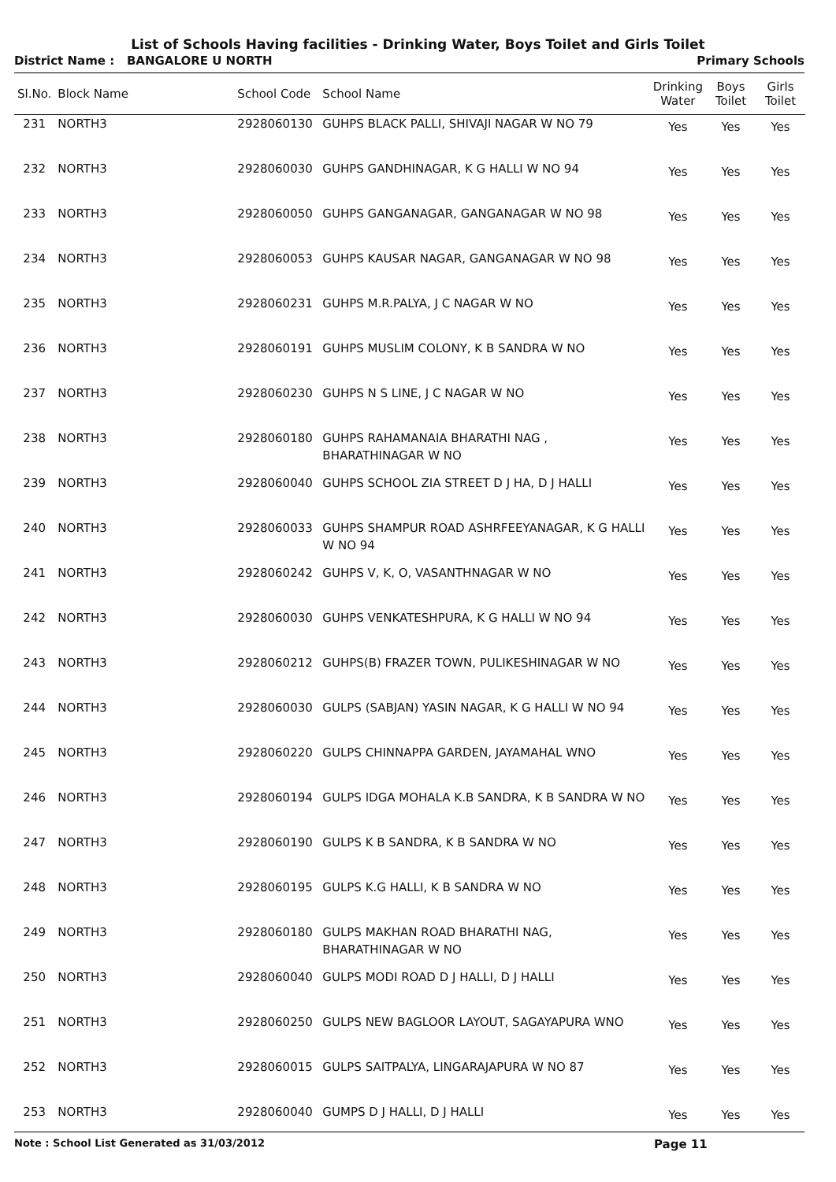List of Schools Having facilities - Drinking Water, Boys Toilet and Girls Toilet
District Name : BANGALORE U NORTH Primary Schools
| Sl.No. | Block Name | School Code | School Name | Drinking Water | Boys Toilet | Girls Toilet |
| --- | --- | --- | --- | --- | --- | --- |
| 231 | NORTH3 | 2928060130 | GUHPS BLACK PALLI, SHIVAJI NAGAR W NO 79 | Yes | Yes | Yes |
| 232 | NORTH3 | 2928060030 | GUHPS GANDHINAGAR, K G HALLI W NO 94 | Yes | Yes | Yes |
| 233 | NORTH3 | 2928060050 | GUHPS GANGANAGAR, GANGANAGAR W NO 98 | Yes | Yes | Yes |
| 234 | NORTH3 | 2928060053 | GUHPS KAUSAR NAGAR, GANGANAGAR W NO 98 | Yes | Yes | Yes |
| 235 | NORTH3 | 2928060231 | GUHPS M.R.PALYA, J C NAGAR W NO | Yes | Yes | Yes |
| 236 | NORTH3 | 2928060191 | GUHPS MUSLIM COLONY, K B SANDRA W NO | Yes | Yes | Yes |
| 237 | NORTH3 | 2928060230 | GUHPS N S LINE, J C NAGAR W NO | Yes | Yes | Yes |
| 238 | NORTH3 | 2928060180 | GUHPS RAHAMANAIA BHARATHI NAG , BHARATHINAGAR W NO | Yes | Yes | Yes |
| 239 | NORTH3 | 2928060040 | GUHPS SCHOOL ZIA STREET D J HA, D J HALLI | Yes | Yes | Yes |
| 240 | NORTH3 | 2928060033 | GUHPS SHAMPUR ROAD ASHRFEEYANAGAR, K G HALLI W NO 94 | Yes | Yes | Yes |
| 241 | NORTH3 | 2928060242 | GUHPS V, K, O, VASANTHNAGAR W NO | Yes | Yes | Yes |
| 242 | NORTH3 | 2928060030 | GUHPS VENKATESHPURA, K G HALLI W NO 94 | Yes | Yes | Yes |
| 243 | NORTH3 | 2928060212 | GUHPS(B) FRAZER TOWN, PULIKESHINAGAR W NO | Yes | Yes | Yes |
| 244 | NORTH3 | 2928060030 | GULPS (SABJAN) YASIN NAGAR, K G HALLI W NO 94 | Yes | Yes | Yes |
| 245 | NORTH3 | 2928060220 | GULPS CHINNAPPA GARDEN, JAYAMAHAL WNO | Yes | Yes | Yes |
| 246 | NORTH3 | 2928060194 | GULPS IDGA MOHALA K.B SANDRA, K B SANDRA W NO | Yes | Yes | Yes |
| 247 | NORTH3 | 2928060190 | GULPS K B SANDRA, K B SANDRA W NO | Yes | Yes | Yes |
| 248 | NORTH3 | 2928060195 | GULPS K.G HALLI, K B SANDRA W NO | Yes | Yes | Yes |
| 249 | NORTH3 | 2928060180 | GULPS MAKHAN ROAD BHARATHI NAG, BHARATHINAGAR W NO | Yes | Yes | Yes |
| 250 | NORTH3 | 2928060040 | GULPS MODI ROAD D J HALLI, D J HALLI | Yes | Yes | Yes |
| 251 | NORTH3 | 2928060250 | GULPS NEW BAGLOOR LAYOUT, SAGAYAPURA WNO | Yes | Yes | Yes |
| 252 | NORTH3 | 2928060015 | GULPS SAITPALYA, LINGARAJAPURA W NO 87 | Yes | Yes | Yes |
| 253 | NORTH3 | 2928060040 | GUMPS D J HALLI, D J HALLI | Yes | Yes | Yes |
Note : School List Generated as 31/03/2012 Page 11